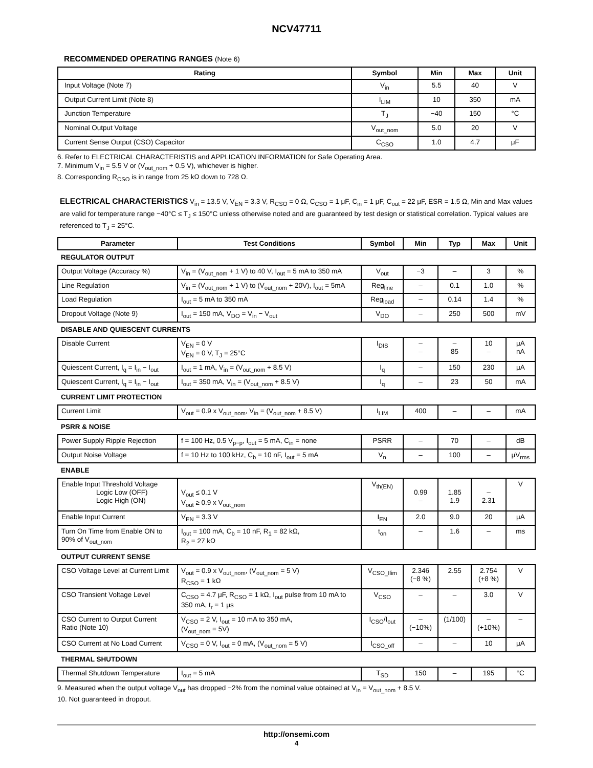NCV47711
RECOMMENDED OPERATING RANGES (Note 6)
| Rating | Symbol | Min | Max | Unit |
| --- | --- | --- | --- | --- |
| Input Voltage (Note 7) | V<sub>in</sub> | 5.5 | 40 | V |
| Output Current Limit (Note 8) | I<sub>LIM</sub> | 10 | 350 | mA |
| Junction Temperature | T<sub>J</sub> | −40 | 150 | °C |
| Nominal Output Voltage | V<sub>out_nom</sub> | 5.0 | 20 | V |
| Current Sense Output (CSO) Capacitor | C<sub>CSO</sub> | 1.0 | 4.7 | μF |
6. Refer to ELECTRICAL CHARACTERISTIS and APPLICATION INFORMATION for Safe Operating Area.
7. Minimum V<sub>in</sub> = 5.5 V or (V<sub>out_nom</sub> + 0.5 V), whichever is higher.
8. Corresponding R<sub>CSO</sub> is in range from 25 kΩ down to 728 Ω.
ELECTRICAL CHARACTERISTICS V<sub>in</sub> = 13.5 V, V<sub>EN</sub> = 3.3 V, R<sub>CSO</sub> = 0 Ω, C<sub>CSO</sub> = 1 μF, C<sub>in</sub> = 1 μF, C<sub>out</sub> = 22 μF, ESR = 1.5 Ω, Min and Max values are valid for temperature range −40°C ≤ T<sub>J</sub> ≤ 150°C unless otherwise noted and are guaranteed by test design or statistical correlation. Typical values are referenced to T<sub>J</sub> = 25°C.
| Parameter | Test Conditions | Symbol | Min | Typ | Max | Unit |
| --- | --- | --- | --- | --- | --- | --- |
| REGULATOR OUTPUT | | | | | | |
| Output Voltage (Accuracy %) | V<sub>in</sub> = (V<sub>out_nom</sub> + 1 V) to 40 V, I<sub>out</sub> = 5 mA to 350 mA | V<sub>out</sub> | −3 | – | 3 | % |
| Line Regulation | V<sub>in</sub> = (V<sub>out_nom</sub> + 1 V) to (V<sub>out_nom</sub> + 20V), I<sub>out</sub> = 5mA | Reg<sub>line</sub> | – | 0.1 | 1.0 | % |
| Load Regulation | I<sub>out</sub> = 5 mA to 350 mA | Reg<sub>load</sub> | – | 0.14 | 1.4 | % |
| Dropout Voltage (Note 9) | I<sub>out</sub> = 150 mA, V<sub>DO</sub> = V<sub>in</sub> − V<sub>out</sub> | V<sub>DO</sub> | – | 250 | 500 | mV |
| DISABLE AND QUIESCENT CURRENTS | | | | | | |
| Disable Current | V<sub>EN</sub> = 0 V V<sub>EN</sub> = 0 V, T<sub>J</sub> = 25°C | I<sub>DIS</sub> | – – | – 85 | 10 – | μA nA |
| Quiescent Current, I<sub>q</sub> = I<sub>in</sub> − I<sub>out</sub> | I<sub>out</sub> = 1 mA, V<sub>in</sub> = (V<sub>out_nom</sub> + 8.5 V) | I<sub>q</sub> | – | 150 | 230 | μA |
| Quiescent Current, I<sub>q</sub> = I<sub>in</sub> − I<sub>out</sub> | I<sub>out</sub> = 350 mA, V<sub>in</sub> = (V<sub>out_nom</sub> + 8.5 V) | I<sub>q</sub> | – | 23 | 50 | mA |
| CURRENT LIMIT PROTECTION | | | | | | |
| Current Limit | V<sub>out</sub> = 0.9 x V<sub>out_nom</sub>, V<sub>in</sub> = (V<sub>out_nom</sub> + 8.5 V) | I<sub>LIM</sub> | 400 | – | – | mA |
| PSRR & NOISE | | | | | | |
| Power Supply Ripple Rejection | f = 100 Hz, 0.5 V<sub>p−p</sub>, I<sub>out</sub> = 5 mA, C<sub>in</sub> = none | PSRR | – | 70 | – | dB |
| Output Noise Voltage | f = 10 Hz to 100 kHz, C<sub>b</sub> = 10 nF, I<sub>out</sub> = 5 mA | V<sub>n</sub> | – | 100 | – | μV<sub>rms</sub> |
| ENABLE | | | | | | |
| Enable Input Threshold Voltage Logic Low (OFF) Logic High (ON) | V<sub>out</sub> ≤ 0.1 V V<sub>out</sub> ≥ 0.9 x V<sub>out_nom</sub> | V<sub>th(EN)</sub> | 0.99 – | 1.85 1.9 | – 2.31 | V |
| Enable Input Current | V<sub>EN</sub> = 3.3 V | I<sub>EN</sub> | 2.0 | 9.0 | 20 | μA |
| Turn On Time from Enable ON to 90% of V<sub>out_nom</sub> | I<sub>out</sub> = 100 mA, C<sub>b</sub> = 10 nF, R<sub>1</sub> = 82 kΩ, R<sub>2</sub> = 27 kΩ | t<sub>on</sub> | – | 1.6 | – | ms |
| OUTPUT CURRENT SENSE | | | | | | |
| CSO Voltage Level at Current Limit | V<sub>out</sub> = 0.9 x V<sub>out_nom</sub>, (V<sub>out_nom</sub> = 5 V) R<sub>CSO</sub> = 1 kΩ | V<sub>CSO_Ilim</sub> | 2.346 (−8 %) | 2.55 | 2.754 (+8 %) | V |
| CSO Transient Voltage Level | C<sub>CSO</sub> = 4.7 μF, R<sub>CSO</sub> = 1 kΩ, I<sub>out</sub> pulse from 10 mA to 350 mA, t<sub>r</sub> = 1 μs | V<sub>CSO</sub> | – | – | 3.0 | V |
| CSO Current to Output Current Ratio (Note 10) | V<sub>CSO</sub> = 2 V, I<sub>out</sub> = 10 mA to 350 mA, (V<sub>out_nom</sub> = 5V) | I<sub>CSO</sub>/I<sub>out</sub> | – (−10%) | (1/100) | – (+10%) | – |
| CSO Current at No Load Current | V<sub>CSO</sub> = 0 V, I<sub>out</sub> = 0 mA, (V<sub>out_nom</sub> = 5 V) | I<sub>CSO_off</sub> | – | – | 10 | μA |
| THERMAL SHUTDOWN | | | | | | |
| Thermal Shutdown Temperature | I<sub>out</sub> = 5 mA | T<sub>SD</sub> | 150 | – | 195 | °C |
9. Measured when the output voltage V<sub>out</sub> has dropped −2% from the nominal value obtained at V<sub>in</sub> = V<sub>out_nom</sub> + 8.5 V.
10. Not guaranteed in dropout.
http://onsemi.com
4